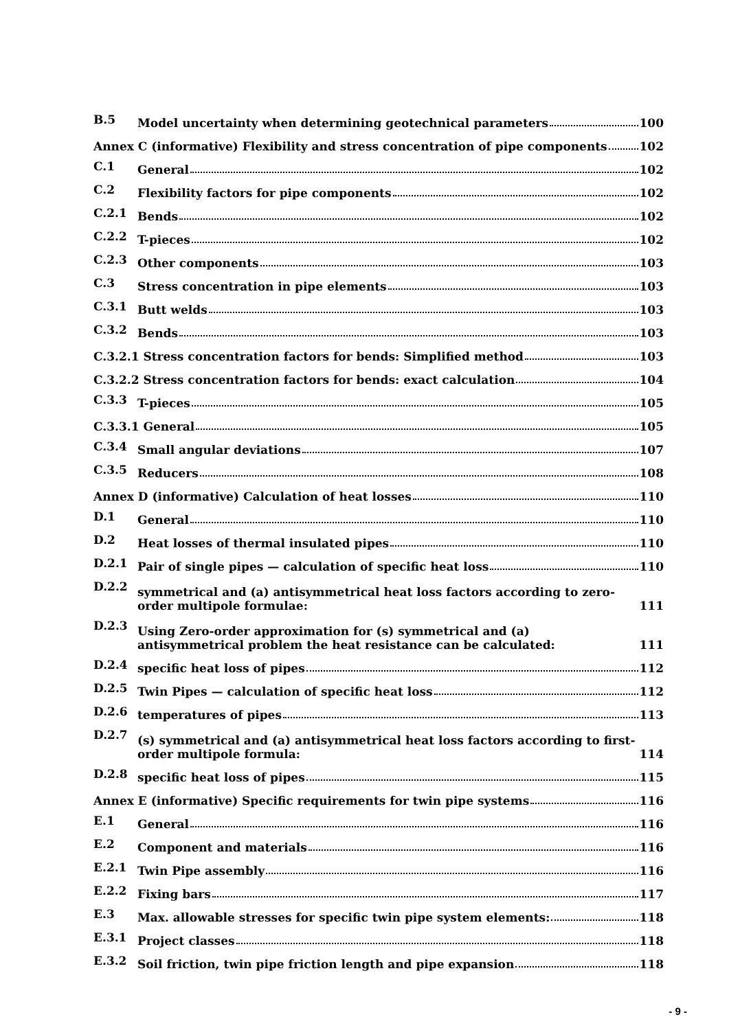B.5 Model uncertainty when determining geotechnical parameters 100
Annex C (informative) Flexibility and stress concentration of pipe components 102
C.1 General 102
C.2 Flexibility factors for pipe components 102
C.2.1 Bends 102
C.2.2 T-pieces 102
C.2.3 Other components 103
C.3 Stress concentration in pipe elements 103
C.3.1 Butt welds 103
C.3.2 Bends 103
C.3.2.1 Stress concentration factors for bends: Simplified method 103
C.3.2.2 Stress concentration factors for bends: exact calculation 104
C.3.3 T-pieces 105
C.3.3.1 General 105
C.3.4 Small angular deviations 107
C.3.5 Reducers 108
Annex D (informative) Calculation of heat losses 110
D.1 General 110
D.2 Heat losses of thermal insulated pipes 110
D.2.1 Pair of single pipes — calculation of specific heat loss 110
D.2.2 symmetrical and (a) antisymmetrical heat loss factors according to zero-order multipole formulae: 111
D.2.3 Using Zero-order approximation for (s) symmetrical and (a) antisymmetrical problem the heat resistance can be calculated: 111
D.2.4 specific heat loss of pipes 112
D.2.5 Twin Pipes — calculation of specific heat loss 112
D.2.6 temperatures of pipes 113
D.2.7 (s) symmetrical and (a) antisymmetrical heat loss factors according to first-order multipole formula: 114
D.2.8 specific heat loss of pipes 115
Annex E (informative) Specific requirements for twin pipe systems 116
E.1 General 116
E.2 Component and materials 116
E.2.1 Twin Pipe assembly 116
E.2.2 Fixing bars 117
E.3 Max. allowable stresses for specific twin pipe system elements: 118
E.3.1 Project classes 118
E.3.2 Soil friction, twin pipe friction length and pipe expansion 118
- 9 -